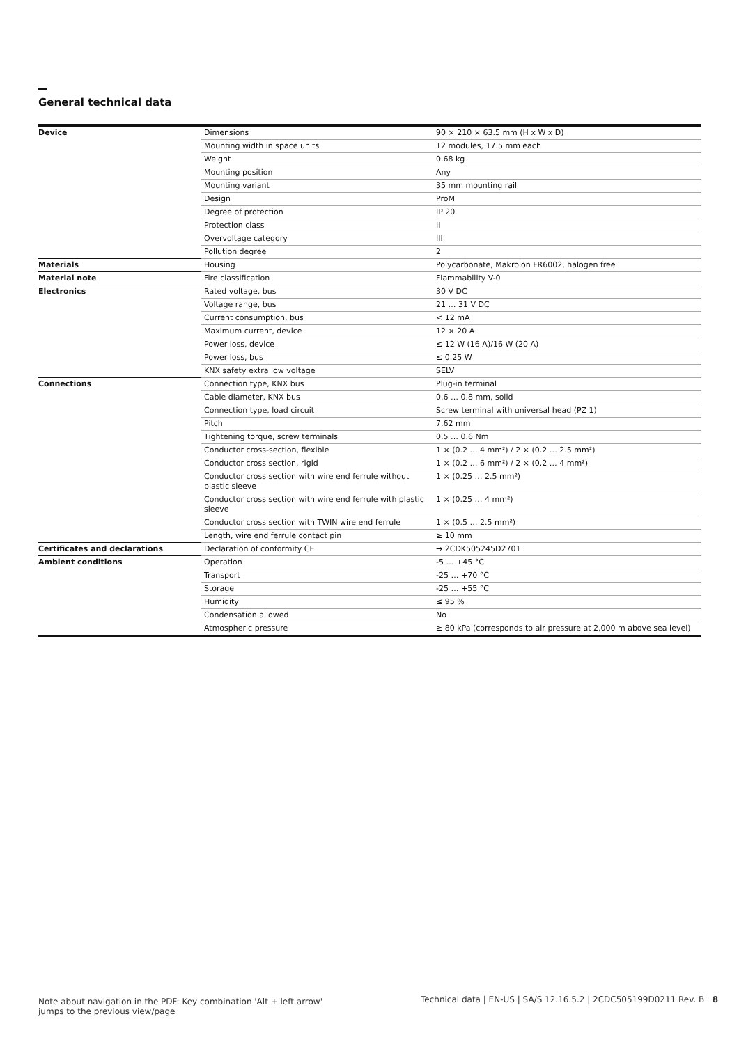General technical data
| Device | Dimensions | 90 × 210 × 63.5 mm (H x W x D) |
| | Mounting width in space units | 12 modules, 17.5 mm each |
| | Weight | 0.68 kg |
| | Mounting position | Any |
| | Mounting variant | 35 mm mounting rail |
| | Design | ProM |
| | Degree of protection | IP 20 |
| | Protection class | II |
| | Overvoltage category | III |
| | Pollution degree | 2 |
| Materials | Housing | Polycarbonate, Makrolon FR6002, halogen free |
| Material note | Fire classification | Flammability V-0 |
| Electronics | Rated voltage, bus | 30 V DC |
| | Voltage range, bus | 21 … 31 V DC |
| | Current consumption, bus | < 12 mA |
| | Maximum current, device | 12 × 20 A |
| | Power loss, device | ≤ 12 W (16 A)/16 W (20 A) |
| | Power loss, bus | ≤ 0.25 W |
| | KNX safety extra low voltage | SELV |
| Connections | Connection type, KNX bus | Plug-in terminal |
| | Cable diameter, KNX bus | 0.6 … 0.8 mm, solid |
| | Connection type, load circuit | Screw terminal with universal head (PZ 1) |
| | Pitch | 7.62 mm |
| | Tightening torque, screw terminals | 0.5 … 0.6 Nm |
| | Conductor cross-section, flexible | 1 × (0.2 … 4 mm²) / 2 × (0.2 … 2.5 mm²) |
| | Conductor cross section, rigid | 1 × (0.2 … 6 mm²) / 2 × (0.2 … 4 mm²) |
| | Conductor cross section with wire end ferrule without plastic sleeve | 1 × (0.25 … 2.5 mm²) |
| | Conductor cross section with wire end ferrule with plastic sleeve | 1 × (0.25 … 4 mm²) |
| | Conductor cross section with TWIN wire end ferrule | 1 × (0.5 … 2.5 mm²) |
| | Length, wire end ferrule contact pin | ≥ 10 mm |
| Certificates and declarations | Declaration of conformity CE | → 2CDK505245D2701 |
| Ambient conditions | Operation | -5 … +45 °C |
| | Transport | -25 … +70 °C |
| | Storage | -25 … +55 °C |
| | Humidity | ≤ 95 % |
| | Condensation allowed | No |
| | Atmospheric pressure | ≥ 80 kPa (corresponds to air pressure at 2,000 m above sea level) |
Note about navigation in the PDF: Key combination 'Alt + left arrow' jumps to the previous view/page
Technical data | EN-US | SA/S 12.16.5.2 | 2CDC505199D0211 Rev. B 8